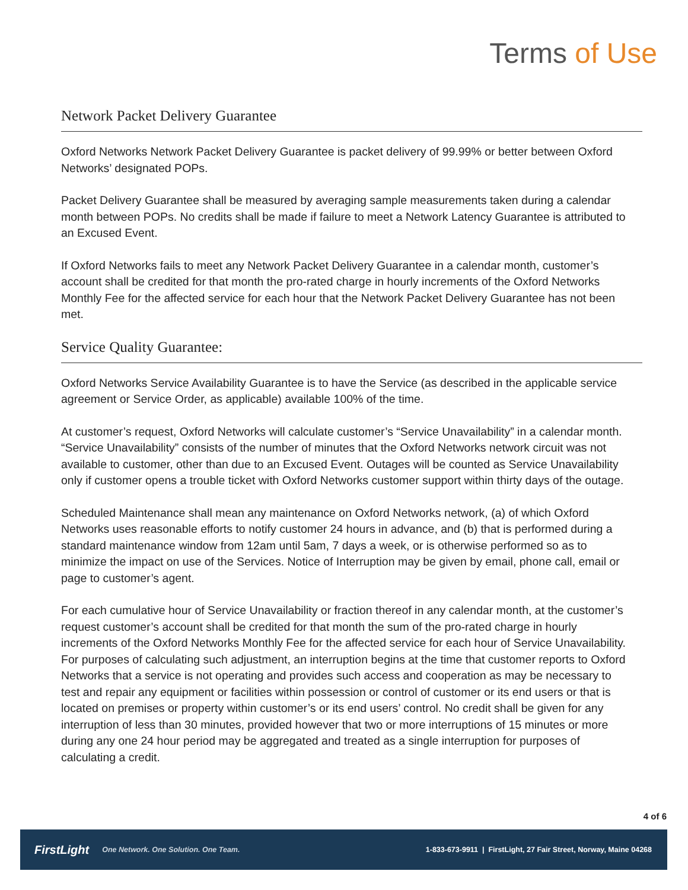Terms of Use
Network Packet Delivery Guarantee
Oxford Networks Network Packet Delivery Guarantee is packet delivery of 99.99% or better between Oxford Networks’ designated POPs.
Packet Delivery Guarantee shall be measured by averaging sample measurements taken during a calendar month between POPs. No credits shall be made if failure to meet a Network Latency Guarantee is attributed to an Excused Event.
If Oxford Networks fails to meet any Network Packet Delivery Guarantee in a calendar month, customer’s account shall be credited for that month the pro-rated charge in hourly increments of the Oxford Networks Monthly Fee for the affected service for each hour that the Network Packet Delivery Guarantee has not been met.
Service Quality Guarantee:
Oxford Networks Service Availability Guarantee is to have the Service (as described in the applicable service agreement or Service Order, as applicable) available 100% of the time.
At customer’s request, Oxford Networks will calculate customer’s “Service Unavailability” in a calendar month. “Service Unavailability” consists of the number of minutes that the Oxford Networks network circuit was not available to customer, other than due to an Excused Event. Outages will be counted as Service Unavailability only if customer opens a trouble ticket with Oxford Networks customer support within thirty days of the outage.
Scheduled Maintenance shall mean any maintenance on Oxford Networks network, (a) of which Oxford Networks uses reasonable efforts to notify customer 24 hours in advance, and (b) that is performed during a standard maintenance window from 12am until 5am, 7 days a week, or is otherwise performed so as to minimize the impact on use of the Services. Notice of Interruption may be given by email, phone call, email or page to customer’s agent.
For each cumulative hour of Service Unavailability or fraction thereof in any calendar month, at the customer’s request customer’s account shall be credited for that month the sum of the pro-rated charge in hourly increments of the Oxford Networks Monthly Fee for the affected service for each hour of Service Unavailability. For purposes of calculating such adjustment, an interruption begins at the time that customer reports to Oxford Networks that a service is not operating and provides such access and cooperation as may be necessary to test and repair any equipment or facilities within possession or control of customer or its end users or that is located on premises or property within customer’s or its end users’ control. No credit shall be given for any interruption of less than 30 minutes, provided however that two or more interruptions of 15 minutes or more during any one 24 hour period may be aggregated and treated as a single interruption for purposes of calculating a credit.
4 of 6
FirstLight One Network. One Solution. One Team. 1-833-673-9911 | FirstLight, 27 Fair Street, Norway, Maine 04268